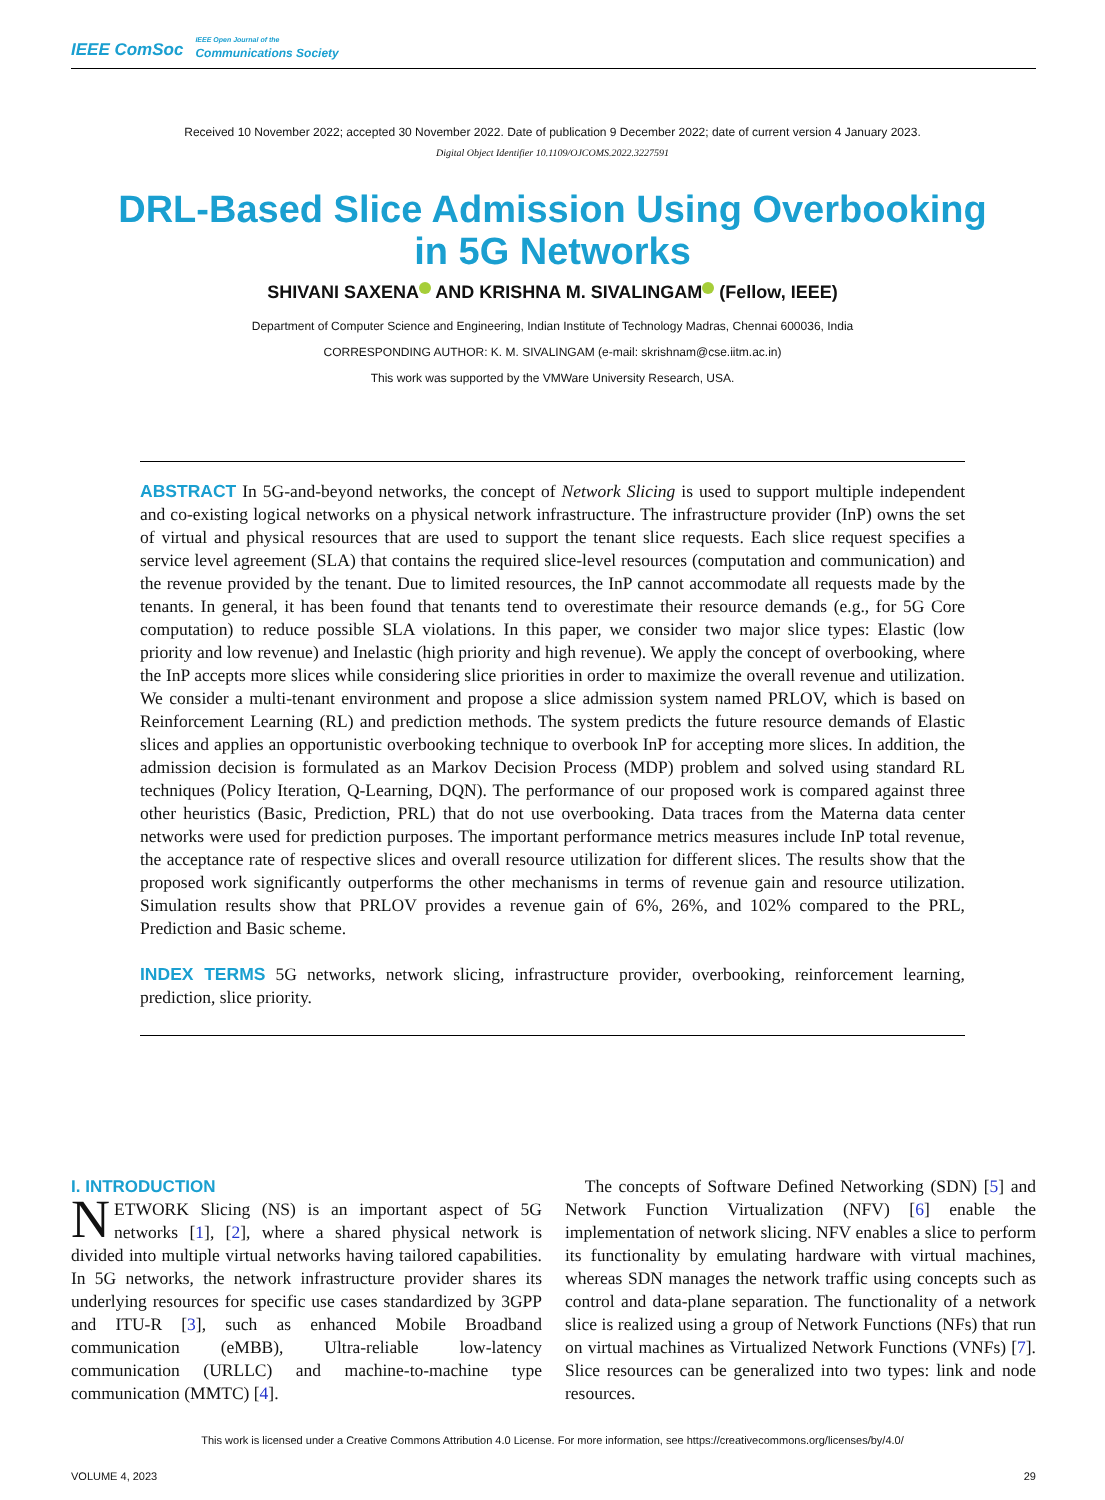IEEE ComSoc
IEEE Open Journal of the
Communications Society
Received 10 November 2022; accepted 30 November 2022. Date of publication 9 December 2022; date of current version 4 January 2023.
Digital Object Identifier 10.1109/OJCOMS.2022.3227591
DRL-Based Slice Admission Using Overbooking
in 5G Networks
SHIVANI SAXENA AND KRISHNA M. SIVALINGAM (Fellow, IEEE)
Department of Computer Science and Engineering, Indian Institute of Technology Madras, Chennai 600036, India
CORRESPONDING AUTHOR: K. M. SIVALINGAM (e-mail: skrishnam@cse.iitm.ac.in)
This work was supported by the VMWare University Research, USA.
ABSTRACT In 5G-and-beyond networks, the concept of Network Slicing is used to support multiple independent and co-existing logical networks on a physical network infrastructure. The infrastructure provider (InP) owns the set of virtual and physical resources that are used to support the tenant slice requests. Each slice request specifies a service level agreement (SLA) that contains the required slice-level resources (computation and communication) and the revenue provided by the tenant. Due to limited resources, the InP cannot accommodate all requests made by the tenants. In general, it has been found that tenants tend to overestimate their resource demands (e.g., for 5G Core computation) to reduce possible SLA violations. In this paper, we consider two major slice types: Elastic (low priority and low revenue) and Inelastic (high priority and high revenue). We apply the concept of overbooking, where the InP accepts more slices while considering slice priorities in order to maximize the overall revenue and utilization. We consider a multi-tenant environment and propose a slice admission system named PRLOV, which is based on Reinforcement Learning (RL) and prediction methods. The system predicts the future resource demands of Elastic slices and applies an opportunistic overbooking technique to overbook InP for accepting more slices. In addition, the admission decision is formulated as an Markov Decision Process (MDP) problem and solved using standard RL techniques (Policy Iteration, Q-Learning, DQN). The performance of our proposed work is compared against three other heuristics (Basic, Prediction, PRL) that do not use overbooking. Data traces from the Materna data center networks were used for prediction purposes. The important performance metrics measures include InP total revenue, the acceptance rate of respective slices and overall resource utilization for different slices. The results show that the proposed work significantly outperforms the other mechanisms in terms of revenue gain and resource utilization. Simulation results show that PRLOV provides a revenue gain of 6%, 26%, and 102% compared to the PRL, Prediction and Basic scheme.
INDEX TERMS 5G networks, network slicing, infrastructure provider, overbooking, reinforcement learning, prediction, slice priority.
I. INTRODUCTION
NETWORK Slicing (NS) is an important aspect of 5G networks [1], [2], where a shared physical network is divided into multiple virtual networks having tailored capabilities. In 5G networks, the network infrastructure provider shares its underlying resources for specific use cases standardized by 3GPP and ITU-R [3], such as enhanced Mobile Broadband communication (eMBB), Ultra-reliable low-latency communication (URLLC) and machine-to-machine type communication (MMTC) [4].
The concepts of Software Defined Networking (SDN) [5] and Network Function Virtualization (NFV) [6] enable the implementation of network slicing. NFV enables a slice to perform its functionality by emulating hardware with virtual machines, whereas SDN manages the network traffic using concepts such as control and data-plane separation. The functionality of a network slice is realized using a group of Network Functions (NFs) that run on virtual machines as Virtualized Network Functions (VNFs) [7]. Slice resources can be generalized into two types: link and node resources.
This work is licensed under a Creative Commons Attribution 4.0 License. For more information, see https://creativecommons.org/licenses/by/4.0/
VOLUME 4, 2023 29